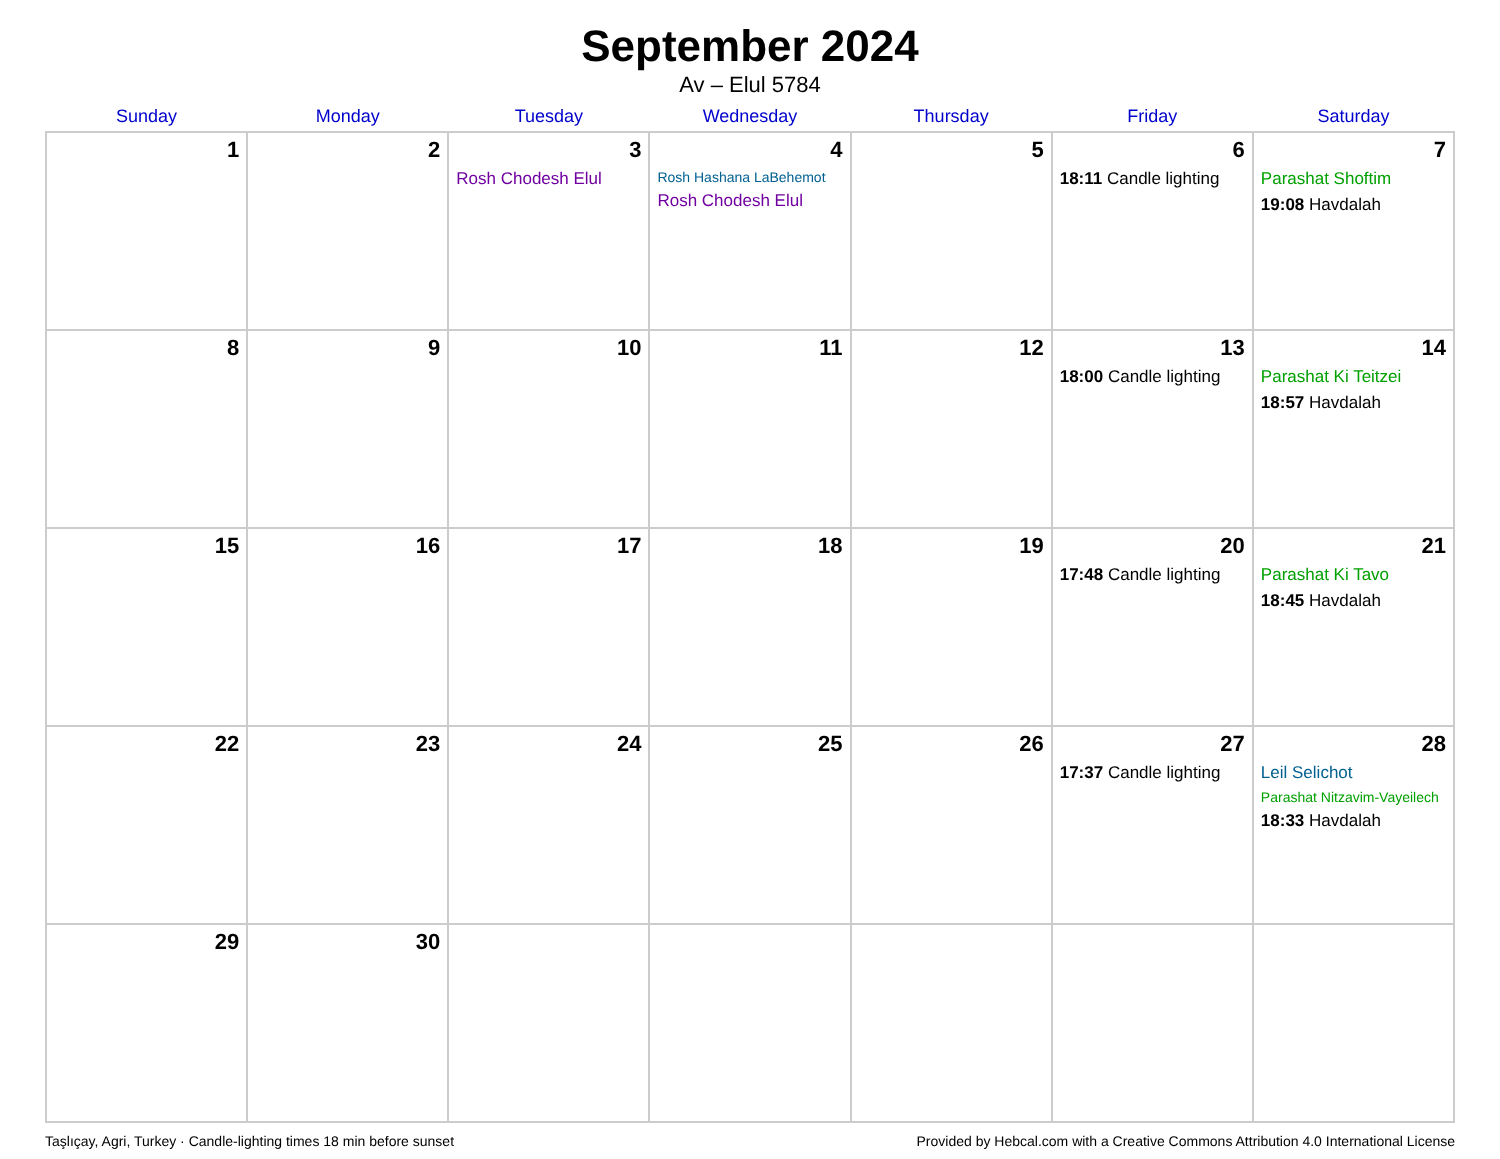September 2024
Av – Elul 5784
| Sunday | Monday | Tuesday | Wednesday | Thursday | Friday | Saturday |
| --- | --- | --- | --- | --- | --- | --- |
| 1 | 2 | 3 Rosh Chodesh Elul | 4 Rosh Hashana LaBehemot Rosh Chodesh Elul | 5 | 6 18:11 Candle lighting | 7 Parashat Shoftim 19:08 Havdalah |
| 8 | 9 | 10 | 11 | 12 | 13 18:00 Candle lighting | 14 Parashat Ki Teitzei 18:57 Havdalah |
| 15 | 16 | 17 | 18 | 19 | 20 17:48 Candle lighting | 21 Parashat Ki Tavo 18:45 Havdalah |
| 22 | 23 | 24 | 25 | 26 | 27 17:37 Candle lighting | 28 Leil Selichot Parashat Nitzavim-Vayeilech 18:33 Havdalah |
| 29 | 30 | | | | | |
Taşlıçay, Agri, Turkey · Candle-lighting times 18 min before sunset Provided by Hebcal.com with a Creative Commons Attribution 4.0 International License